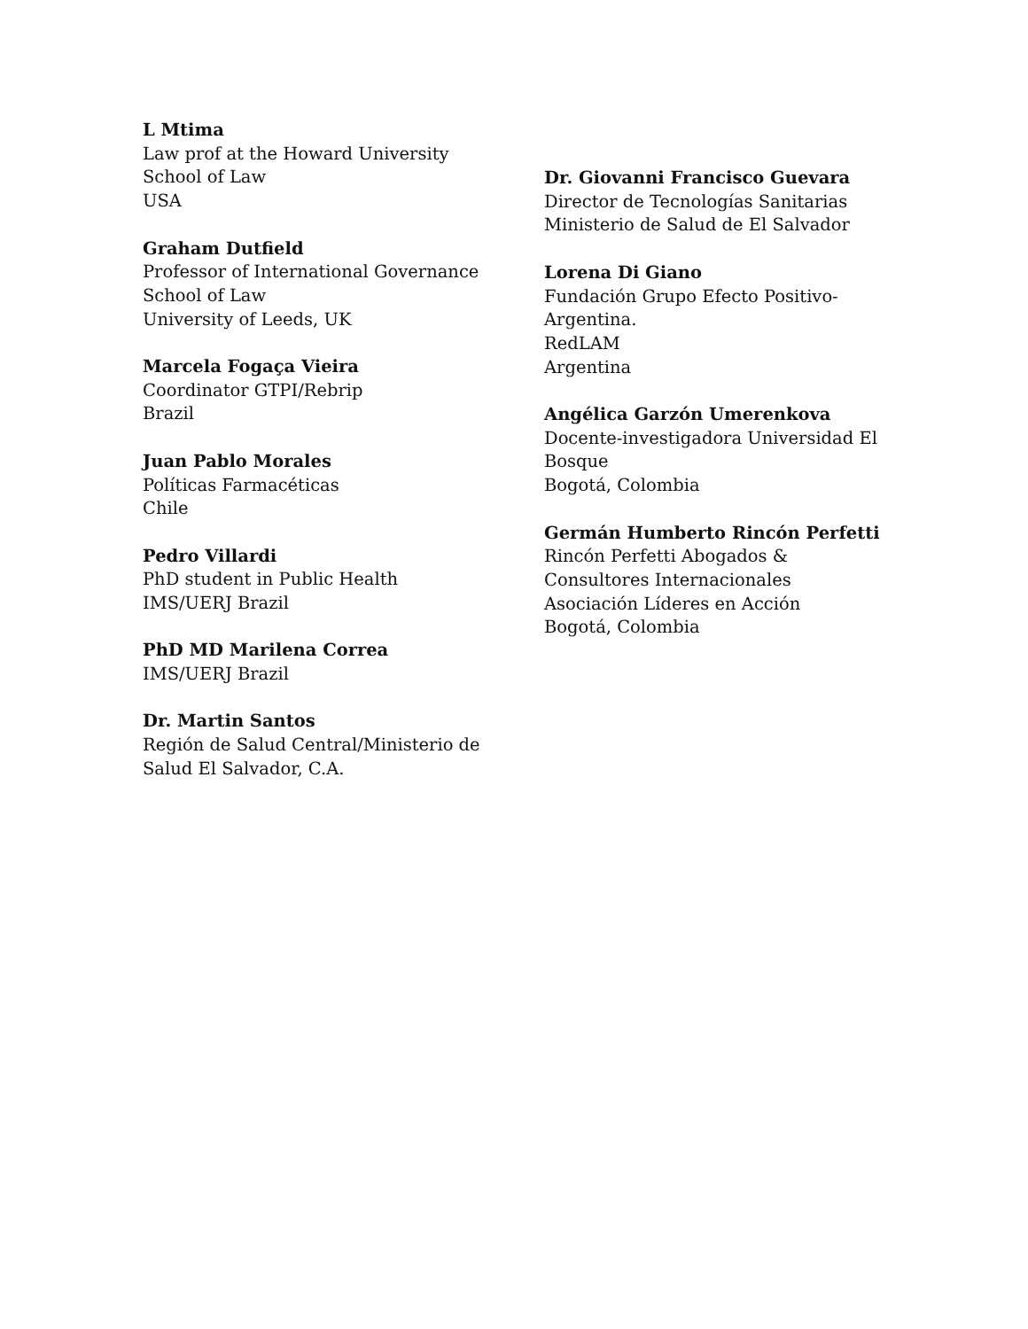L Mtima
Law prof at the Howard University
School of Law
USA
Graham Dutfield
Professor of International Governance
School of Law
University of Leeds, UK
Marcela Fogaça Vieira
Coordinator GTPI/Rebrip
Brazil
Juan Pablo Morales
Políticas Farmacéticas
Chile
Pedro Villardi
PhD student in Public Health
IMS/UERJ Brazil
PhD MD Marilena Correa
IMS/UERJ Brazil
Dr. Martin Santos
Región de Salud Central/Ministerio de
Salud El Salvador, C.A.
Dr. Giovanni Francisco Guevara
Director de Tecnologías Sanitarias
Ministerio de Salud de El Salvador
Lorena Di Giano
Fundación Grupo Efecto Positivo-
Argentina.
RedLAM
Argentina
Angélica Garzón Umerenkova
Docente-investigadora Universidad El
Bosque
Bogotá, Colombia
Germán Humberto Rincón Perfetti
Rincón Perfetti Abogados &
Consultores Internacionales
Asociación Líderes en Acción
Bogotá, Colombia